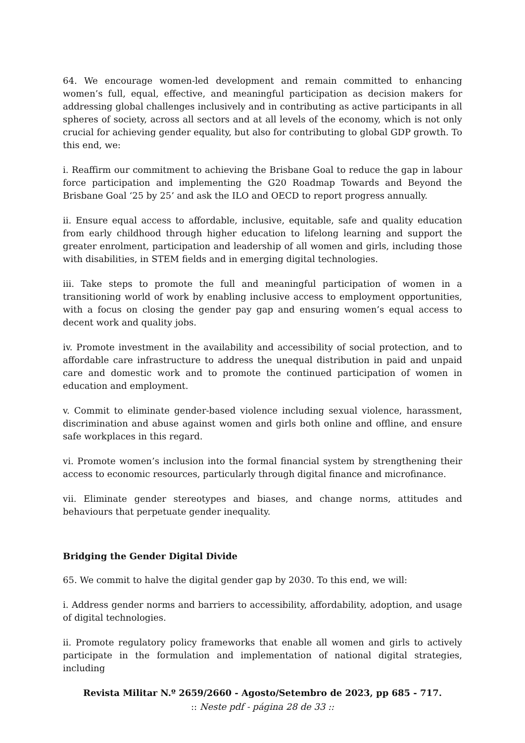64. We encourage women-led development and remain committed to enhancing women’s full, equal, effective, and meaningful participation as decision makers for addressing global challenges inclusively and in contributing as active participants in all spheres of society, across all sectors and at all levels of the economy, which is not only crucial for achieving gender equality, but also for contributing to global GDP growth. To this end, we:
i. Reaffirm our commitment to achieving the Brisbane Goal to reduce the gap in labour force participation and implementing the G20 Roadmap Towards and Beyond the Brisbane Goal ‘25 by 25’ and ask the ILO and OECD to report progress annually.
ii. Ensure equal access to affordable, inclusive, equitable, safe and quality education from early childhood through higher education to lifelong learning and support the greater enrolment, participation and leadership of all women and girls, including those with disabilities, in STEM fields and in emerging digital technologies.
iii. Take steps to promote the full and meaningful participation of women in a transitioning world of work by enabling inclusive access to employment opportunities, with a focus on closing the gender pay gap and ensuring women’s equal access to decent work and quality jobs.
iv. Promote investment in the availability and accessibility of social protection, and to affordable care infrastructure to address the unequal distribution in paid and unpaid care and domestic work and to promote the continued participation of women in education and employment.
v. Commit to eliminate gender-based violence including sexual violence, harassment, discrimination and abuse against women and girls both online and offline, and ensure safe workplaces in this regard.
vi. Promote women’s inclusion into the formal financial system by strengthening their access to economic resources, particularly through digital finance and microfinance.
vii. Eliminate gender stereotypes and biases, and change norms, attitudes and behaviours that perpetuate gender inequality.
Bridging the Gender Digital Divide
65. We commit to halve the digital gender gap by 2030. To this end, we will:
i. Address gender norms and barriers to accessibility, affordability, adoption, and usage of digital technologies.
ii. Promote regulatory policy frameworks that enable all women and girls to actively participate in the formulation and implementation of national digital strategies, including
Revista Militar N.º 2659/2660 - Agosto/Setembro de 2023, pp 685 - 717.
:: Neste pdf - página 28 de 33 ::